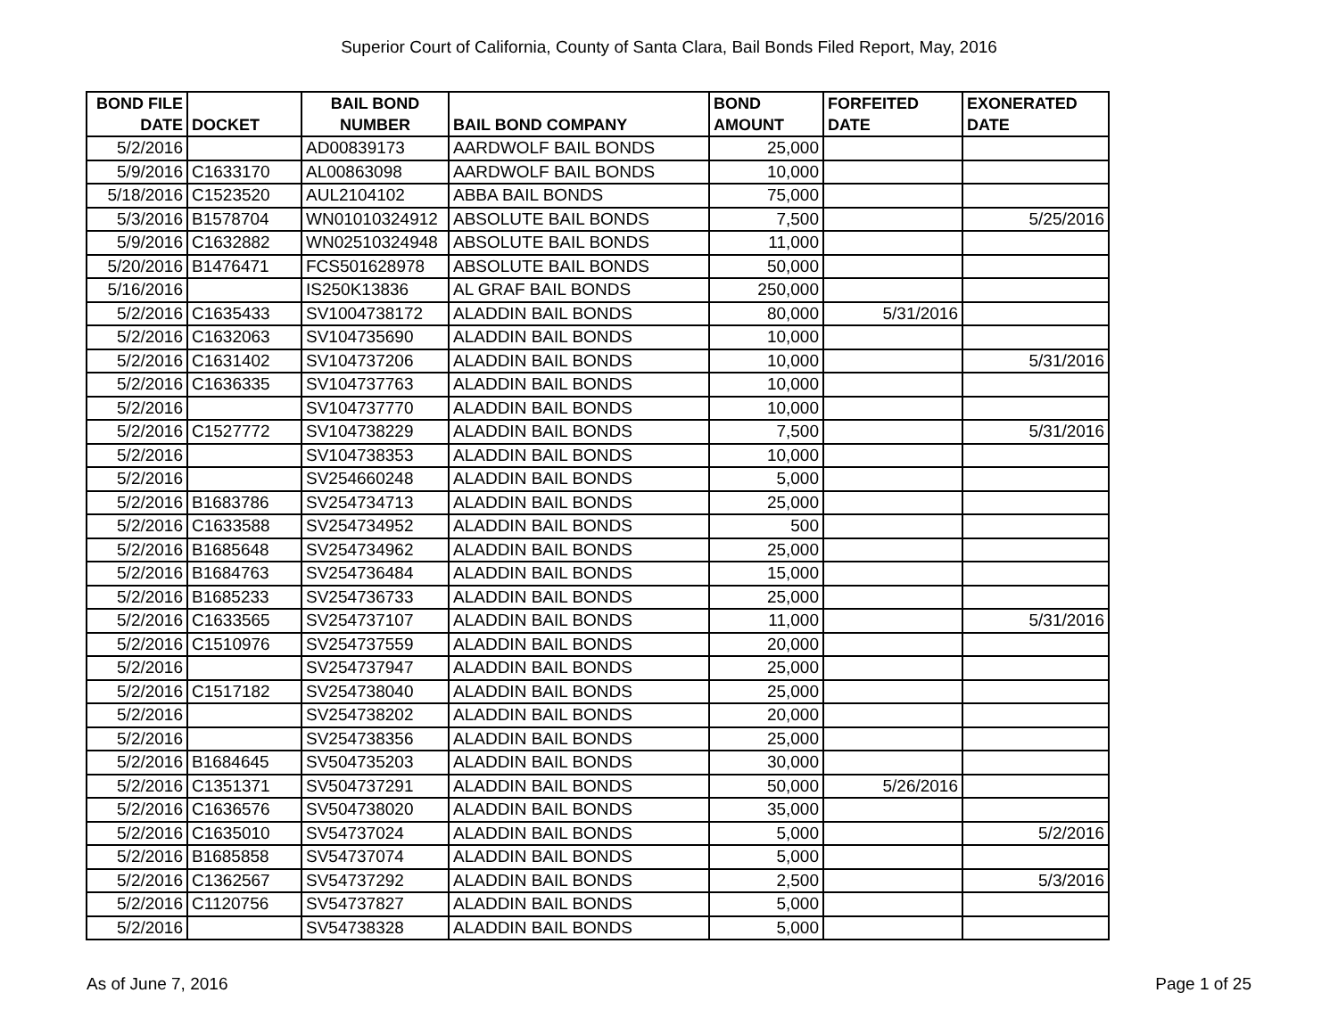Superior Court of California, County of Santa Clara, Bail Bonds Filed Report, May, 2016
| BOND FILE DATE | DOCKET | BAIL BOND NUMBER | BAIL BOND COMPANY | BOND AMOUNT | FORFEITED DATE | EXONERATED DATE |
| --- | --- | --- | --- | --- | --- | --- |
| 5/2/2016 | | AD00839173 | AARDWOLF BAIL BONDS | 25,000 | | |
| 5/9/2016 | C1633170 | AL00863098 | AARDWOLF BAIL BONDS | 10,000 | | |
| 5/18/2016 | C1523520 | AUL2104102 | ABBA BAIL BONDS | 75,000 | | |
| 5/3/2016 | B1578704 | WN01010324912 | ABSOLUTE BAIL BONDS | 7,500 | | 5/25/2016 |
| 5/9/2016 | C1632882 | WN02510324948 | ABSOLUTE BAIL BONDS | 11,000 | | |
| 5/20/2016 | B1476471 | FCS501628978 | ABSOLUTE BAIL BONDS | 50,000 | | |
| 5/16/2016 | | IS250K13836 | AL GRAF BAIL BONDS | 250,000 | | |
| 5/2/2016 | C1635433 | SV1004738172 | ALADDIN BAIL BONDS | 80,000 | 5/31/2016 | |
| 5/2/2016 | C1632063 | SV104735690 | ALADDIN BAIL BONDS | 10,000 | | |
| 5/2/2016 | C1631402 | SV104737206 | ALADDIN BAIL BONDS | 10,000 | | 5/31/2016 |
| 5/2/2016 | C1636335 | SV104737763 | ALADDIN BAIL BONDS | 10,000 | | |
| 5/2/2016 | | SV104737770 | ALADDIN BAIL BONDS | 10,000 | | |
| 5/2/2016 | C1527772 | SV104738229 | ALADDIN BAIL BONDS | 7,500 | | 5/31/2016 |
| 5/2/2016 | | SV104738353 | ALADDIN BAIL BONDS | 10,000 | | |
| 5/2/2016 | | SV254660248 | ALADDIN BAIL BONDS | 5,000 | | |
| 5/2/2016 | B1683786 | SV254734713 | ALADDIN BAIL BONDS | 25,000 | | |
| 5/2/2016 | C1633588 | SV254734952 | ALADDIN BAIL BONDS | 500 | | |
| 5/2/2016 | B1685648 | SV254734962 | ALADDIN BAIL BONDS | 25,000 | | |
| 5/2/2016 | B1684763 | SV254736484 | ALADDIN BAIL BONDS | 15,000 | | |
| 5/2/2016 | B1685233 | SV254736733 | ALADDIN BAIL BONDS | 25,000 | | |
| 5/2/2016 | C1633565 | SV254737107 | ALADDIN BAIL BONDS | 11,000 | | 5/31/2016 |
| 5/2/2016 | C1510976 | SV254737559 | ALADDIN BAIL BONDS | 20,000 | | |
| 5/2/2016 | | SV254737947 | ALADDIN BAIL BONDS | 25,000 | | |
| 5/2/2016 | C1517182 | SV254738040 | ALADDIN BAIL BONDS | 25,000 | | |
| 5/2/2016 | | SV254738202 | ALADDIN BAIL BONDS | 20,000 | | |
| 5/2/2016 | | SV254738356 | ALADDIN BAIL BONDS | 25,000 | | |
| 5/2/2016 | B1684645 | SV504735203 | ALADDIN BAIL BONDS | 30,000 | | |
| 5/2/2016 | C1351371 | SV504737291 | ALADDIN BAIL BONDS | 50,000 | 5/26/2016 | |
| 5/2/2016 | C1636576 | SV504738020 | ALADDIN BAIL BONDS | 35,000 | | |
| 5/2/2016 | C1635010 | SV54737024 | ALADDIN BAIL BONDS | 5,000 | | 5/2/2016 |
| 5/2/2016 | B1685858 | SV54737074 | ALADDIN BAIL BONDS | 5,000 | | |
| 5/2/2016 | C1362567 | SV54737292 | ALADDIN BAIL BONDS | 2,500 | | 5/3/2016 |
| 5/2/2016 | C1120756 | SV54737827 | ALADDIN BAIL BONDS | 5,000 | | |
| 5/2/2016 | | SV54738328 | ALADDIN BAIL BONDS | 5,000 | | |
As of June 7, 2016 Page 1 of 25